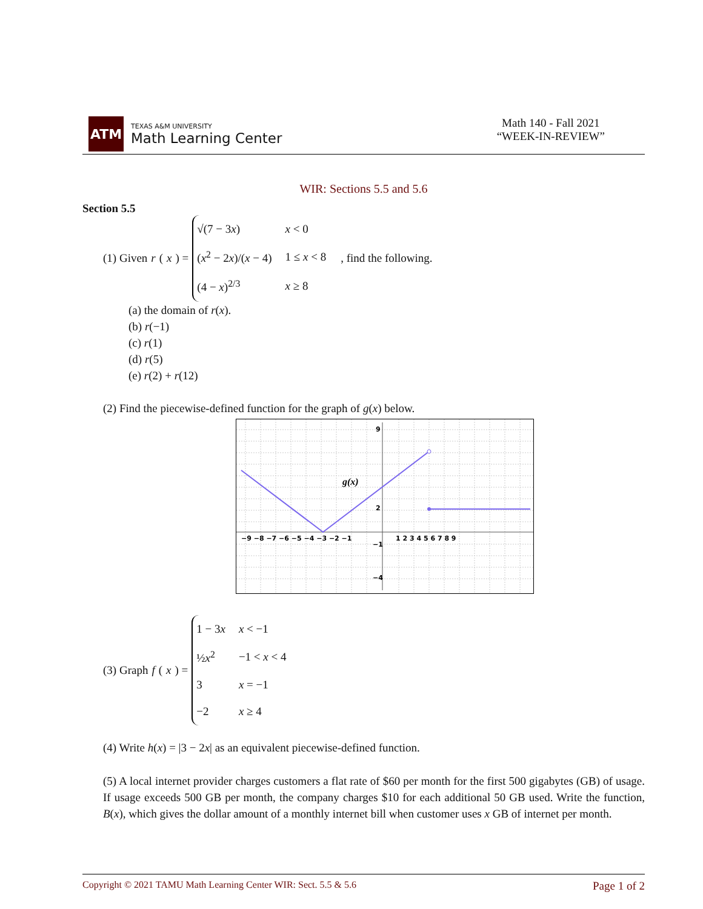ATM
TEXAS A&M UNIVERSITY
Math Learning Center
Math 140 - Fall 2021
“WEEK-IN-REVIEW”
WIR: Sections 5.5 and 5.6
Section 5.5
(1) Given r (x) =
| √(7 − 3 x ) | x < 0 |
| ( x<sup>2</sup> − 2 x )/( x − 4) | 1 ≤ x < 8 |
| (4 − x )<sup>2/3</sup> | x ≥ 8 |
, find the following.
(a) the domain of r(x).
(b) r(−1)
(c) r(1)
(d) r(5)
(e) r(2) + r(12)
(2) Find the piecewise-defined function for the graph of g(x) below.
g(x)
−9 −8 −7 −6 −5 −4 −3 −2 −1
1 2 3 4 5 6 7 8 9
9
2
−1
−4
(3) Graph f (x) =
| 1 − 3 x | x < −1 |
| ½ x<sup>2</sup> | −1 < x < 4 |
| 3 | x = −1 |
| −2 | x ≥ 4 |
(4) Write h(x) = |3 − 2x| as an equivalent piecewise-defined function.
(5) A local internet provider charges customers a flat rate of $60 per month for the first 500 gigabytes (GB) of usage. If usage exceeds 500 GB per month, the company charges $10 for each additional 50 GB used. Write the function, B(x), which gives the dollar amount of a monthly internet bill when customer uses x GB of internet per month.
Copyright © 2021 TAMU Math Learning Center WIR: Sect. 5.5 & 5.6 Page 1 of 2